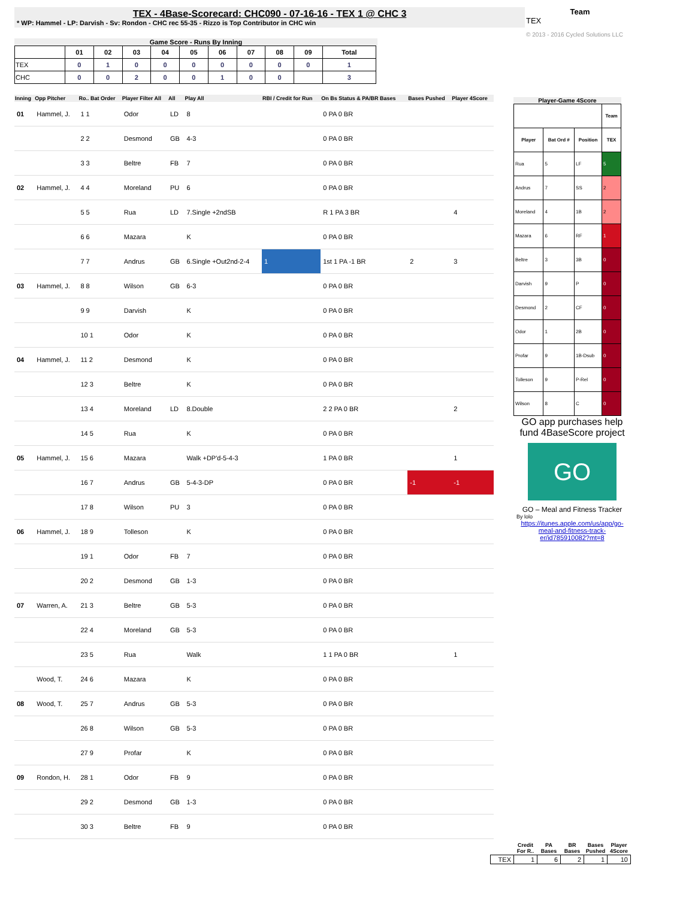TEX - 4Base-Scorecard: CHC090 - 07-16-16 - TEX 1 @ CHC 3
* WP: Hammel - LP: Darvish - Sv: Rondon - CHC rec 55-35 - Rizzo is Top Contributor in CHC win
Team
TEX
© 2013 - 2016 Cycled Solutions LLC
Game Score - Runs By Inning
| | 01 | 02 | 03 | 04 | 05 | 06 | 07 | 08 | 09 | Total |
| --- | --- | --- | --- | --- | --- | --- | --- | --- | --- | --- |
| TEX | 0 | 1 | 0 | 0 | 0 | 0 | 0 | 0 | 0 | 1 |
| CHC | 0 | 0 | 2 | 0 | 0 | 1 | 0 | 0 | | 3 |
| Inning | Opp Pitcher | Ro.. Bat Order | Player Filter All | All | Play All | RBI / Credit for Run | On Bs Status & PA/BR Bases | Bases Pushed | Player 4Score |
| --- | --- | --- | --- | --- | --- | --- | --- | --- | --- |
| 01 | Hammel, J. | 1 1 | Odor | LD | 8 | | 0 PA 0 BR | | |
| | | 2 2 | Desmond | GB | 4-3 | | 0 PA 0 BR | | |
| | | 3 3 | Beltre | FB | 7 | | 0 PA 0 BR | | |
| 02 | Hammel, J. | 4 4 | Moreland | PU | 6 | | 0 PA 0 BR | | |
| | | 5 5 | Rua | LD | 7.Single +2ndSB | | R 1 PA 3 BR | | 4 |
| | | 6 6 | Mazara | | K | | 0 PA 0 BR | | |
| | | 7 7 | Andrus | GB | 6.Single +Out2nd-2-4 | 1 | 1st 1 PA -1 BR | 2 | 3 |
| 03 | Hammel, J. | 8 8 | Wilson | GB | 6-3 | | 0 PA 0 BR | | |
| | | 9 9 | Darvish | | K | | 0 PA 0 BR | | |
| | | 10 1 | Odor | | K | | 0 PA 0 BR | | |
| 04 | Hammel, J. | 11 2 | Desmond | | K | | 0 PA 0 BR | | |
| | | 12 3 | Beltre | | K | | 0 PA 0 BR | | |
| | | 13 4 | Moreland | LD | 8.Double | | 2 2 PA 0 BR | | 2 |
| | | 14 5 | Rua | | K | | 0 PA 0 BR | | |
| 05 | Hammel, J. | 15 6 | Mazara | | Walk +DP'd-5-4-3 | | 1 PA 0 BR | | 1 |
| | | 16 7 | Andrus | GB | 5-4-3-DP | | 0 PA 0 BR | -1 | -1 |
| | | 17 8 | Wilson | PU | 3 | | 0 PA 0 BR | | |
| 06 | Hammel, J. | 18 9 | Tolleson | | K | | 0 PA 0 BR | | |
| | | 19 1 | Odor | FB | 7 | | 0 PA 0 BR | | |
| | | 20 2 | Desmond | GB | 1-3 | | 0 PA 0 BR | | |
| 07 | Warren, A. | 21 3 | Beltre | GB | 5-3 | | 0 PA 0 BR | | |
| | | 22 4 | Moreland | GB | 5-3 | | 0 PA 0 BR | | |
| | | 23 5 | Rua | | Walk | | 1 1 PA 0 BR | | 1 |
| | Wood, T. | 24 6 | Mazara | | K | | 0 PA 0 BR | | |
| 08 | Wood, T. | 25 7 | Andrus | GB | 5-3 | | 0 PA 0 BR | | |
| | | 26 8 | Wilson | GB | 5-3 | | 0 PA 0 BR | | |
| | | 27 9 | Profar | | K | | 0 PA 0 BR | | |
| 09 | Rondon, H. | 28 1 | Odor | FB | 9 | | 0 PA 0 BR | | |
| | | 29 2 | Desmond | GB | 1-3 | | 0 PA 0 BR | | |
| | | 30 3 | Beltre | FB | 9 | | 0 PA 0 BR | | |
Player-Game 4Score
| | | | Team |
| --- | --- | --- | --- |
| Player | Bat Ord # | Position | TEX |
| Rua | 5 | LF | 5 |
| Andrus | 7 | SS | 2 |
| Moreland | 4 | 1B | 2 |
| Mazara | 6 | RF | 1 |
| Beltre | 3 | 3B | 0 |
| Darvish | 9 | P | 0 |
| Desmond | 2 | CF | 0 |
| Odor | 1 | 2B | 0 |
| Profar | 9 | 1B-Dsub | 0 |
| Tolleson | 9 | P-Rel | 0 |
| Wilson | 8 | C | 0 |
GO app purchases help fund 4BaseScore project
GO
GO – Meal and Fitness Tracker
By lolo
https://itunes.apple.com/us/app/go-meal-and-fitness-track-er/id785910082?mt=8
| | Credit For R.. | PA Bases | BR Bases | Bases Pushed | Player 4Score |
| --- | --- | --- | --- | --- | --- |
| TEX | 1 | 6 | 2 | 1 | 10 |